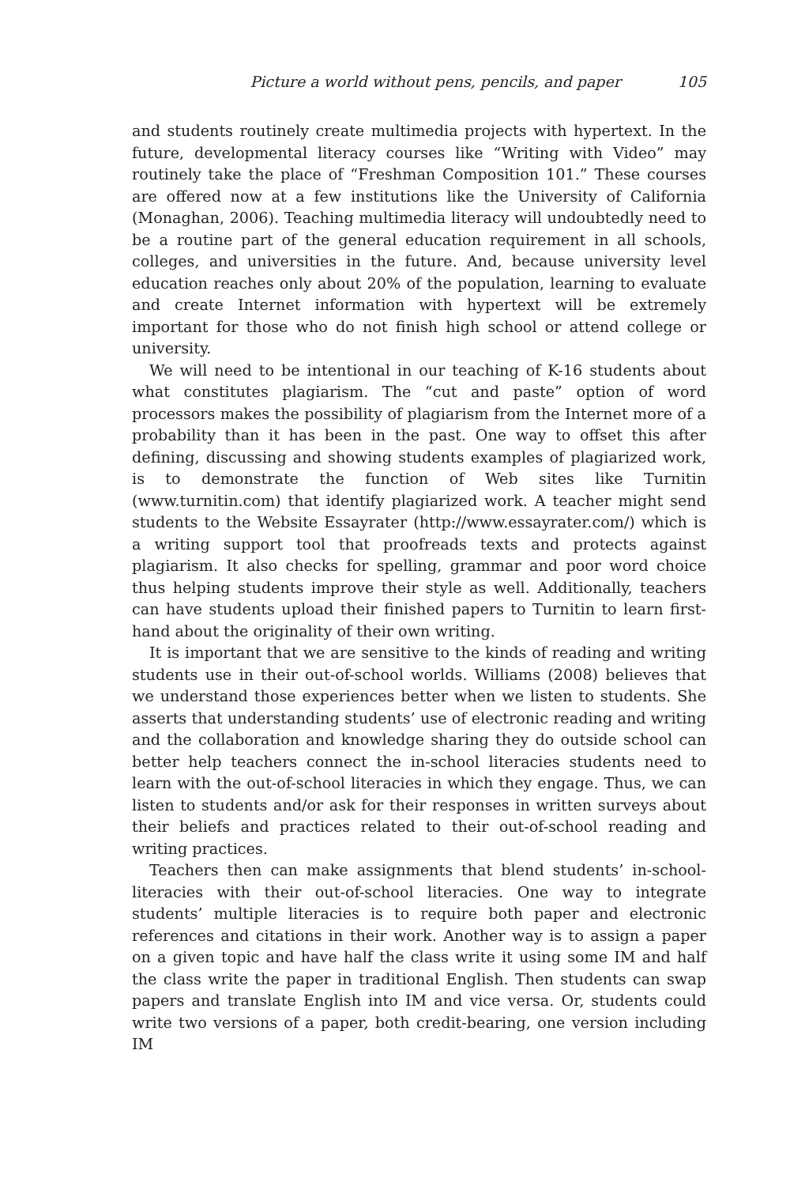Picture a world without pens, pencils, and paper 105
and students routinely create multimedia projects with hypertext. In the future, developmental literacy courses like “Writing with Video” may routinely take the place of “Freshman Composition 101.” These courses are offered now at a few institutions like the University of California (Monaghan, 2006). Teaching multimedia literacy will undoubtedly need to be a routine part of the general education requirement in all schools, colleges, and universities in the future. And, because university level education reaches only about 20% of the population, learning to evaluate and create Internet information with hypertext will be extremely important for those who do not finish high school or attend college or university.
We will need to be intentional in our teaching of K-16 students about what constitutes plagiarism. The “cut and paste” option of word processors makes the possibility of plagiarism from the Internet more of a probability than it has been in the past. One way to offset this after defining, discussing and showing students examples of plagiarized work, is to demonstrate the function of Web sites like Turnitin (www.turnitin.com) that identify plagiarized work. A teacher might send students to the Website Essayrater (http://www.essayrater.com/) which is a writing support tool that proofreads texts and protects against plagiarism. It also checks for spelling, grammar and poor word choice thus helping students improve their style as well. Additionally, teachers can have students upload their finished papers to Turnitin to learn first-hand about the originality of their own writing.
It is important that we are sensitive to the kinds of reading and writing students use in their out-of-school worlds. Williams (2008) believes that we understand those experiences better when we listen to students. She asserts that understanding students’ use of electronic reading and writing and the collaboration and knowledge sharing they do outside school can better help teachers connect the in-school literacies students need to learn with the out-of-school literacies in which they engage. Thus, we can listen to students and/or ask for their responses in written surveys about their beliefs and practices related to their out-of-school reading and writing practices.
Teachers then can make assignments that blend students’ in-school-literacies with their out-of-school literacies. One way to integrate students’ multiple literacies is to require both paper and electronic references and citations in their work. Another way is to assign a paper on a given topic and have half the class write it using some IM and half the class write the paper in traditional English. Then students can swap papers and translate English into IM and vice versa. Or, students could write two versions of a paper, both credit-bearing, one version including IM